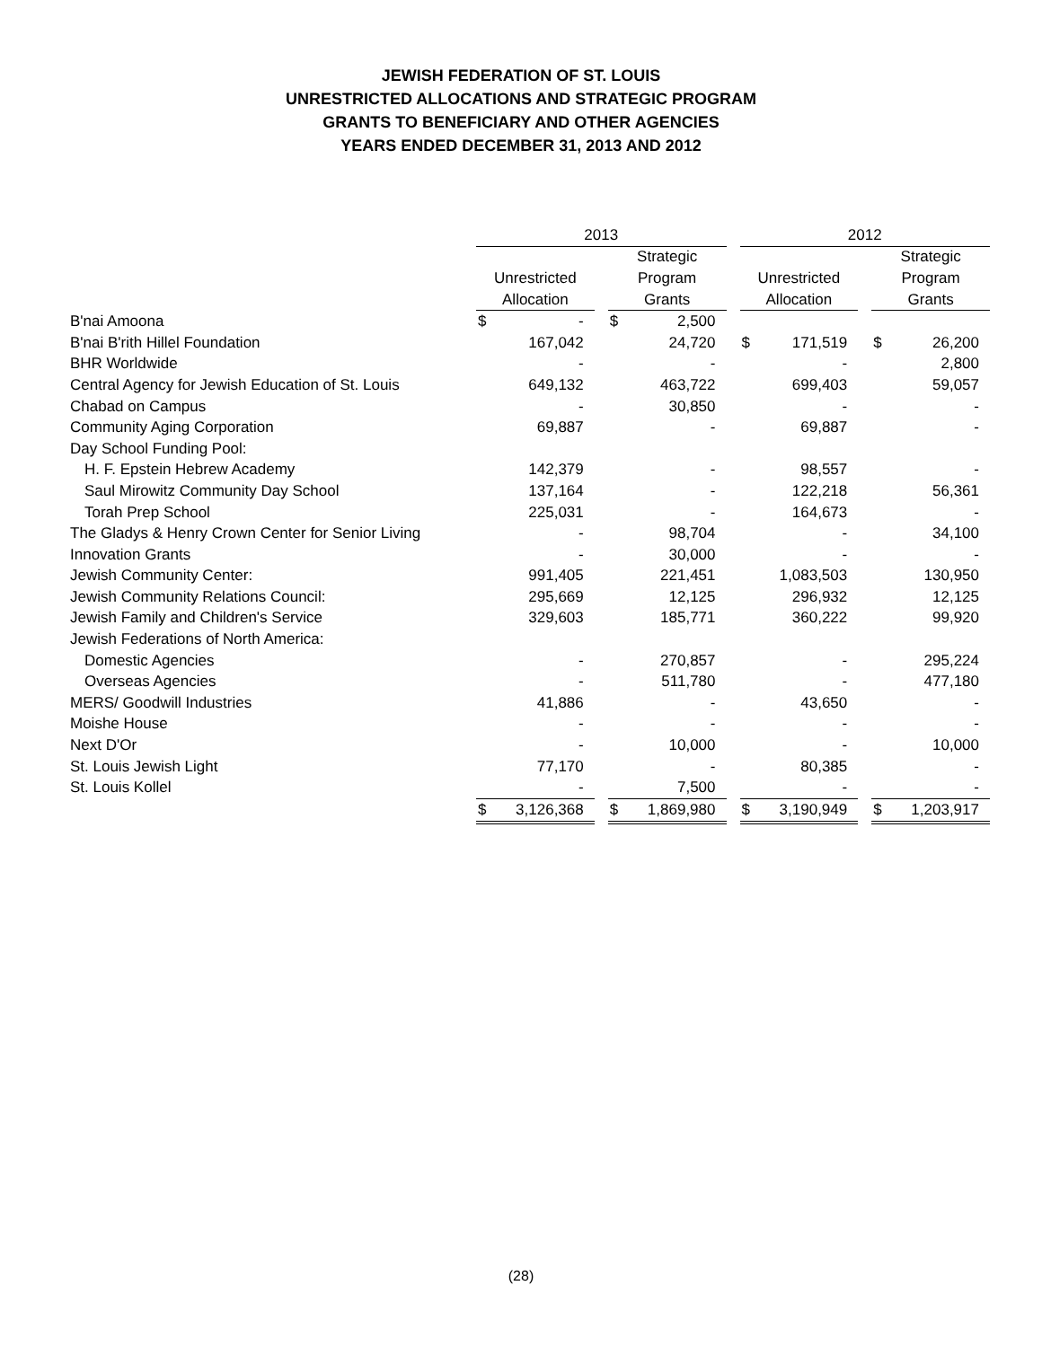JEWISH FEDERATION OF ST. LOUIS
UNRESTRICTED ALLOCATIONS AND STRATEGIC PROGRAM
GRANTS TO BENEFICIARY AND OTHER AGENCIES
YEARS ENDED DECEMBER 31, 2013 AND 2012
| | 2013 | | | | | | 2012 | | | | |
| --- | --- | --- | --- | --- | --- | --- | --- | --- | --- | --- | --- |
| | | | | Strategic | | | | | | Strategic | |
| | Unrestricted | | | Program | | | Unrestricted | | | Program | |
| | Allocation | | | Grants | | | Allocation | | | Grants | |
| B'nai Amoona | $ | - | | $ | 2,500 | | | | | | |
| B'nai B'rith Hillel Foundation | | 167,042 | | | 24,720 | | $ | 171,519 | | $ | 26,200 |
| BHR Worldwide | | - | | | - | | | - | | | 2,800 |
| Central Agency for Jewish Education of St. Louis | | 649,132 | | | 463,722 | | | 699,403 | | | 59,057 |
| Chabad on Campus | | - | | | 30,850 | | | - | | | - |
| Community Aging Corporation | | 69,887 | | | - | | | 69,887 | | | - |
| Day School Funding Pool: | | | | | | | | | | | |
| H. F. Epstein Hebrew Academy | | 142,379 | | | - | | | 98,557 | | | - |
| Saul Mirowitz Community Day School | | 137,164 | | | - | | | 122,218 | | | 56,361 |
| Torah Prep School | | 225,031 | | | - | | | 164,673 | | | - |
| The Gladys & Henry Crown Center for Senior Living | | - | | | 98,704 | | | - | | | 34,100 |
| Innovation Grants | | - | | | 30,000 | | | - | | | - |
| Jewish Community Center: | | 991,405 | | | 221,451 | | | 1,083,503 | | | 130,950 |
| Jewish Community Relations Council: | | 295,669 | | | 12,125 | | | 296,932 | | | 12,125 |
| Jewish Family and Children's Service | | 329,603 | | | 185,771 | | | 360,222 | | | 99,920 |
| Jewish Federations of North America: | | | | | | | | | | | |
| Domestic Agencies | | - | | | 270,857 | | | - | | | 295,224 |
| Overseas Agencies | | - | | | 511,780 | | | - | | | 477,180 |
| MERS/ Goodwill Industries | | 41,886 | | | - | | | 43,650 | | | - |
| Moishe House | | - | | | - | | | - | | | - |
| Next D'Or | | - | | | 10,000 | | | - | | | 10,000 |
| St. Louis Jewish Light | | 77,170 | | | - | | | 80,385 | | | - |
| St. Louis Kollel | | - | | | 7,500 | | | - | | | - |
| | $ | 3,126,368 | | $ | 1,869,980 | | $ | 3,190,949 | | $ | 1,203,917 |
(28)